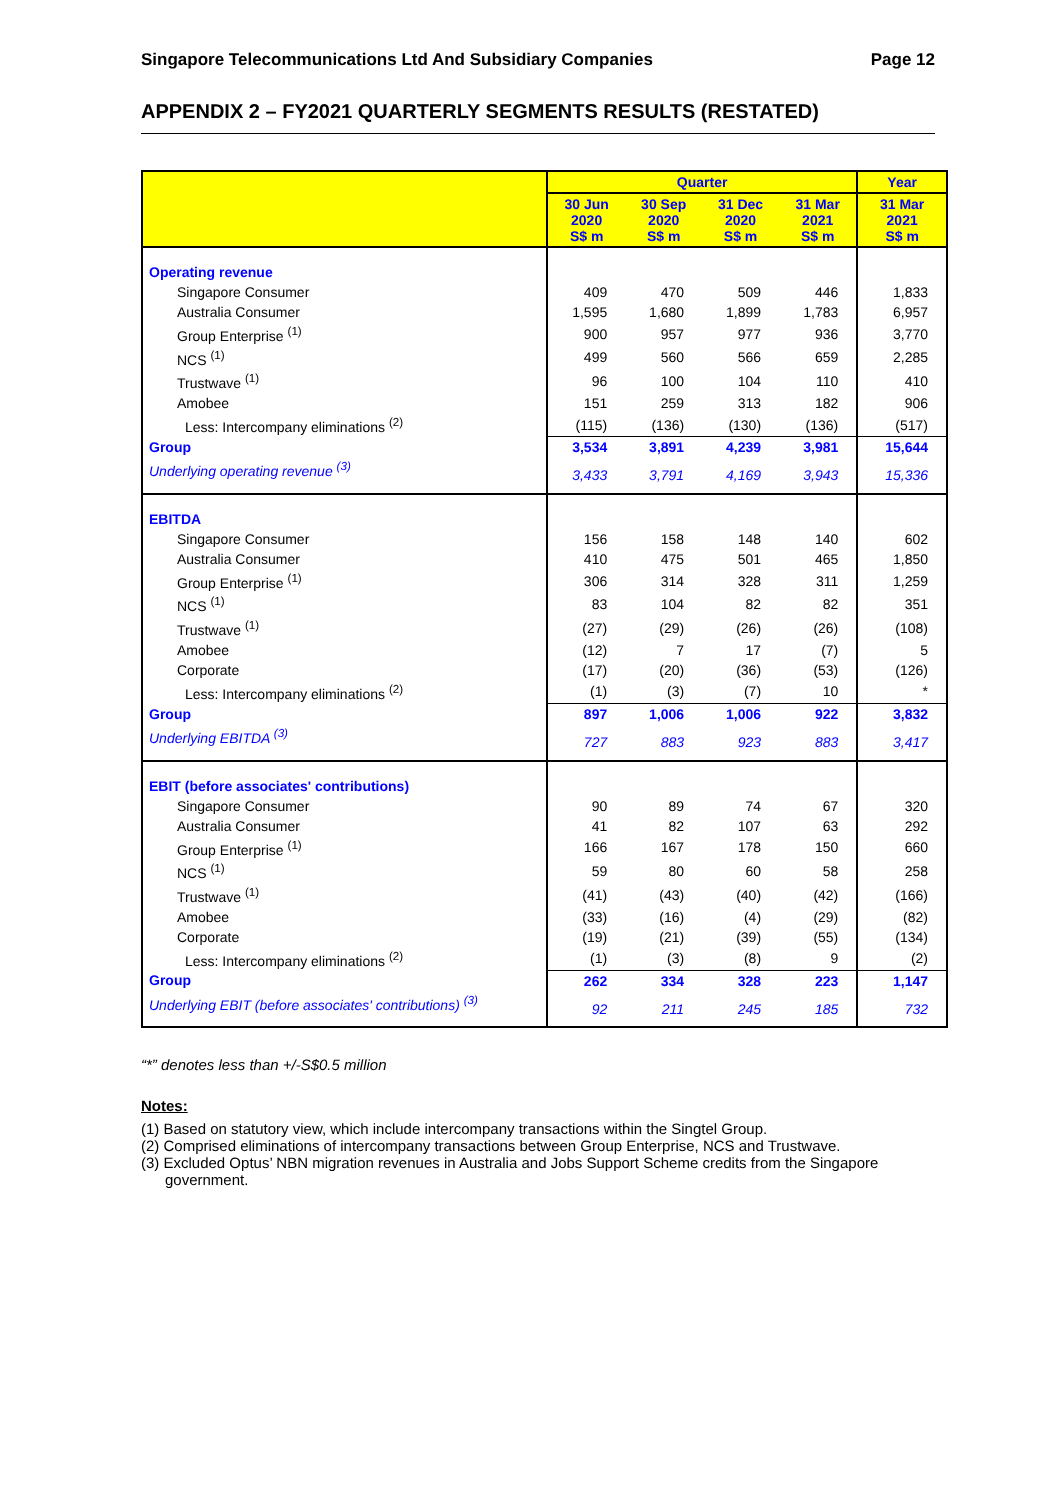Singapore Telecommunications Ltd And Subsidiary Companies Page 12
APPENDIX 2 – FY2021 QUARTERLY SEGMENTS RESULTS (RESTATED)
| | Quarter | | | | Year |
| --- | --- | --- | --- | --- | --- |
| | 30 Jun 2020 S$ m | 30 Sep 2020 S$ m | 31 Dec 2020 S$ m | 31 Mar 2021 S$ m | 31 Mar 2021 S$ m |
| Operating revenue | | | | | |
| Singapore Consumer | 409 | 470 | 509 | 446 | 1,833 |
| Australia Consumer | 1,595 | 1,680 | 1,899 | 1,783 | 6,957 |
| Group Enterprise <sup>(1)</sup> | 900 | 957 | 977 | 936 | 3,770 |
| NCS <sup>(1)</sup> | 499 | 560 | 566 | 659 | 2,285 |
| Trustwave <sup>(1)</sup> | 96 | 100 | 104 | 110 | 410 |
| Amobee | 151 | 259 | 313 | 182 | 906 |
| Less: Intercompany eliminations <sup>(2)</sup> | (115) | (136) | (130) | (136) | (517) |
| Group | 3,534 | 3,891 | 4,239 | 3,981 | 15,644 |
| Underlying operating revenue <sup>(3)</sup> | 3,433 | 3,791 | 4,169 | 3,943 | 15,336 |
| EBITDA | | | | | |
| Singapore Consumer | 156 | 158 | 148 | 140 | 602 |
| Australia Consumer | 410 | 475 | 501 | 465 | 1,850 |
| Group Enterprise <sup>(1)</sup> | 306 | 314 | 328 | 311 | 1,259 |
| NCS <sup>(1)</sup> | 83 | 104 | 82 | 82 | 351 |
| Trustwave <sup>(1)</sup> | (27) | (29) | (26) | (26) | (108) |
| Amobee | (12) | 7 | 17 | (7) | 5 |
| Corporate | (17) | (20) | (36) | (53) | (126) |
| Less: Intercompany eliminations <sup>(2)</sup> | (1) | (3) | (7) | 10 | * |
| Group | 897 | 1,006 | 1,006 | 922 | 3,832 |
| Underlying EBITDA <sup>(3)</sup> | 727 | 883 | 923 | 883 | 3,417 |
| EBIT (before associates' contributions) | | | | | |
| Singapore Consumer | 90 | 89 | 74 | 67 | 320 |
| Australia Consumer | 41 | 82 | 107 | 63 | 292 |
| Group Enterprise <sup>(1)</sup> | 166 | 167 | 178 | 150 | 660 |
| NCS <sup>(1)</sup> | 59 | 80 | 60 | 58 | 258 |
| Trustwave <sup>(1)</sup> | (41) | (43) | (40) | (42) | (166) |
| Amobee | (33) | (16) | (4) | (29) | (82) |
| Corporate | (19) | (21) | (39) | (55) | (134) |
| Less: Intercompany eliminations <sup>(2)</sup> | (1) | (3) | (8) | 9 | (2) |
| Group | 262 | 334 | 328 | 223 | 1,147 |
| Underlying EBIT (before associates' contributions) <sup>(3)</sup> | 92 | 211 | 245 | 185 | 732 |
“*” denotes less than +/-S$0.5 million
Notes:
(1) Based on statutory view, which include intercompany transactions within the Singtel Group.
(2) Comprised eliminations of intercompany transactions between Group Enterprise, NCS and Trustwave.
(3) Excluded Optus’ NBN migration revenues in Australia and Jobs Support Scheme credits from the Singapore government.